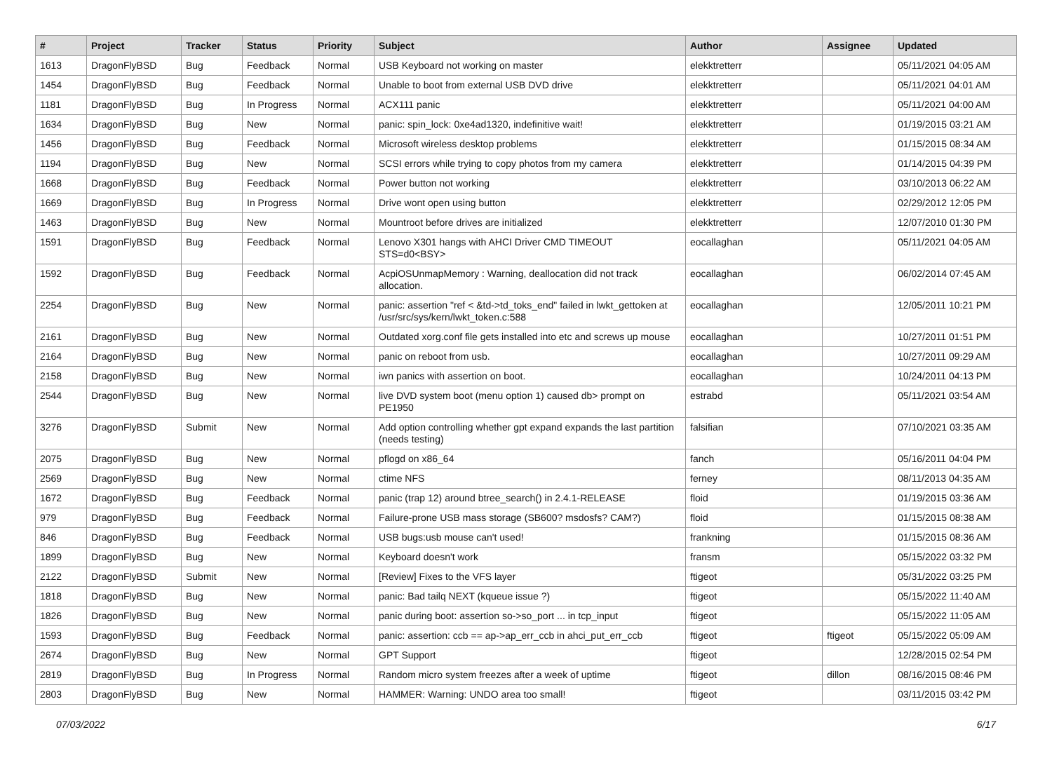| # | Project | Tracker | Status | Priority | Subject | Author | Assignee | Updated |
| --- | --- | --- | --- | --- | --- | --- | --- | --- |
| 1613 | DragonFlyBSD | Bug | Feedback | Normal | USB Keyboard not working on master | elekktretterr | | 05/11/2021 04:05 AM |
| 1454 | DragonFlyBSD | Bug | Feedback | Normal | Unable to boot from external USB DVD drive | elekktretterr | | 05/11/2021 04:01 AM |
| 1181 | DragonFlyBSD | Bug | In Progress | Normal | ACX111 panic | elekktretterr | | 05/11/2021 04:00 AM |
| 1634 | DragonFlyBSD | Bug | New | Normal | panic: spin_lock: 0xe4ad1320, indefinitive wait! | elekktretterr | | 01/19/2015 03:21 AM |
| 1456 | DragonFlyBSD | Bug | Feedback | Normal | Microsoft wireless desktop problems | elekktretterr | | 01/15/2015 08:34 AM |
| 1194 | DragonFlyBSD | Bug | New | Normal | SCSI errors while trying to copy photos from my camera | elekktretterr | | 01/14/2015 04:39 PM |
| 1668 | DragonFlyBSD | Bug | Feedback | Normal | Power button not working | elekktretterr | | 03/10/2013 06:22 AM |
| 1669 | DragonFlyBSD | Bug | In Progress | Normal | Drive wont open using button | elekktretterr | | 02/29/2012 12:05 PM |
| 1463 | DragonFlyBSD | Bug | New | Normal | Mountroot before drives are initialized | elekktretterr | | 12/07/2010 01:30 PM |
| 1591 | DragonFlyBSD | Bug | Feedback | Normal | Lenovo X301 hangs with AHCI Driver CMD TIMEOUT STS=d0<BSY> | eocallaghan | | 05/11/2021 04:05 AM |
| 1592 | DragonFlyBSD | Bug | Feedback | Normal | AcpiOSUnmapMemory : Warning, deallocation did not track allocation. | eocallaghan | | 06/02/2014 07:45 AM |
| 2254 | DragonFlyBSD | Bug | New | Normal | panic: assertion "ref < &td->td_toks_end" failed in lwkt_gettoken at /usr/src/sys/kern/lwkt_token.c:588 | eocallaghan | | 12/05/2011 10:21 PM |
| 2161 | DragonFlyBSD | Bug | New | Normal | Outdated xorg.conf file gets installed into etc and screws up mouse | eocallaghan | | 10/27/2011 01:51 PM |
| 2164 | DragonFlyBSD | Bug | New | Normal | panic on reboot from usb. | eocallaghan | | 10/27/2011 09:29 AM |
| 2158 | DragonFlyBSD | Bug | New | Normal | iwn panics with assertion on boot. | eocallaghan | | 10/24/2011 04:13 PM |
| 2544 | DragonFlyBSD | Bug | New | Normal | live DVD system boot (menu option 1) caused db> prompt on PE1950 | estrabd | | 05/11/2021 03:54 AM |
| 3276 | DragonFlyBSD | Submit | New | Normal | Add option controlling whether gpt expand expands the last partition (needs testing) | falsifian | | 07/10/2021 03:35 AM |
| 2075 | DragonFlyBSD | Bug | New | Normal | pflogd on x86_64 | fanch | | 05/16/2011 04:04 PM |
| 2569 | DragonFlyBSD | Bug | New | Normal | ctime NFS | ferney | | 08/11/2013 04:35 AM |
| 1672 | DragonFlyBSD | Bug | Feedback | Normal | panic (trap 12) around btree_search() in 2.4.1-RELEASE | floid | | 01/19/2015 03:36 AM |
| 979 | DragonFlyBSD | Bug | Feedback | Normal | Failure-prone USB mass storage (SB600? msdosfs? CAM?) | floid | | 01/15/2015 08:38 AM |
| 846 | DragonFlyBSD | Bug | Feedback | Normal | USB bugs:usb mouse can't used! | frankning | | 01/15/2015 08:36 AM |
| 1899 | DragonFlyBSD | Bug | New | Normal | Keyboard doesn't work | fransm | | 05/15/2022 03:32 PM |
| 2122 | DragonFlyBSD | Submit | New | Normal | [Review] Fixes to the VFS layer | ftigeot | | 05/31/2022 03:25 PM |
| 1818 | DragonFlyBSD | Bug | New | Normal | panic: Bad tailq NEXT (kqueue issue ?) | ftigeot | | 05/15/2022 11:40 AM |
| 1826 | DragonFlyBSD | Bug | New | Normal | panic during boot: assertion so->so_port ... in tcp_input | ftigeot | | 05/15/2022 11:05 AM |
| 1593 | DragonFlyBSD | Bug | Feedback | Normal | panic: assertion: ccb == ap->ap_err_ccb in ahci_put_err_ccb | ftigeot | ftigeot | 05/15/2022 05:09 AM |
| 2674 | DragonFlyBSD | Bug | New | Normal | GPT Support | ftigeot | | 12/28/2015 02:54 PM |
| 2819 | DragonFlyBSD | Bug | In Progress | Normal | Random micro system freezes after a week of uptime | ftigeot | dillon | 08/16/2015 08:46 PM |
| 2803 | DragonFlyBSD | Bug | New | Normal | HAMMER: Warning: UNDO area too small! | ftigeot | | 03/11/2015 03:42 PM |
07/03/2022 6/17